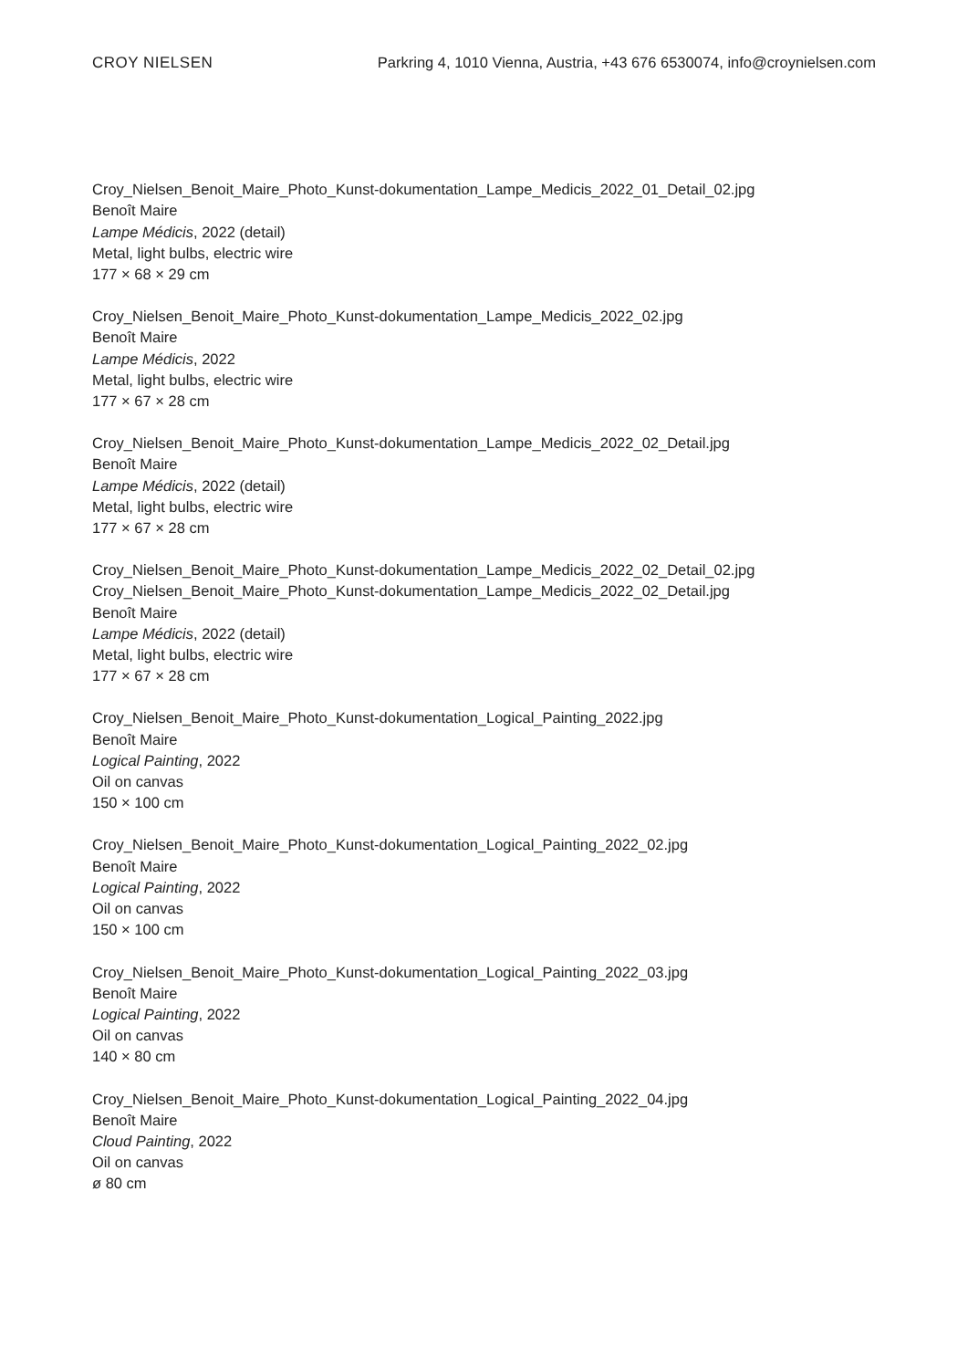CROY NIELSEN Parkring 4, 1010 Vienna, Austria, +43 676 6530074, info@croynielsen.com
Croy_Nielsen_Benoit_Maire_Photo_Kunst-dokumentation_Lampe_Medicis_2022_01_Detail_02.jpg
Benoît Maire
Lampe Médicis, 2022 (detail)
Metal, light bulbs, electric wire
177 × 68 × 29 cm
Croy_Nielsen_Benoit_Maire_Photo_Kunst-dokumentation_Lampe_Medicis_2022_02.jpg
Benoît Maire
Lampe Médicis, 2022
Metal, light bulbs, electric wire
177 × 67 × 28 cm
Croy_Nielsen_Benoit_Maire_Photo_Kunst-dokumentation_Lampe_Medicis_2022_02_Detail.jpg
Benoît Maire
Lampe Médicis, 2022 (detail)
Metal, light bulbs, electric wire
177 × 67 × 28 cm
Croy_Nielsen_Benoit_Maire_Photo_Kunst-dokumentation_Lampe_Medicis_2022_02_Detail_02.jpg
Croy_Nielsen_Benoit_Maire_Photo_Kunst-dokumentation_Lampe_Medicis_2022_02_Detail.jpg
Benoît Maire
Lampe Médicis, 2022 (detail)
Metal, light bulbs, electric wire
177 × 67 × 28 cm
Croy_Nielsen_Benoit_Maire_Photo_Kunst-dokumentation_Logical_Painting_2022.jpg
Benoît Maire
Logical Painting, 2022
Oil on canvas
150 × 100 cm
Croy_Nielsen_Benoit_Maire_Photo_Kunst-dokumentation_Logical_Painting_2022_02.jpg
Benoît Maire
Logical Painting, 2022
Oil on canvas
150 × 100 cm
Croy_Nielsen_Benoit_Maire_Photo_Kunst-dokumentation_Logical_Painting_2022_03.jpg
Benoît Maire
Logical Painting, 2022
Oil on canvas
140 × 80 cm
Croy_Nielsen_Benoit_Maire_Photo_Kunst-dokumentation_Logical_Painting_2022_04.jpg
Benoît Maire
Cloud Painting, 2022
Oil on canvas
ø 80 cm